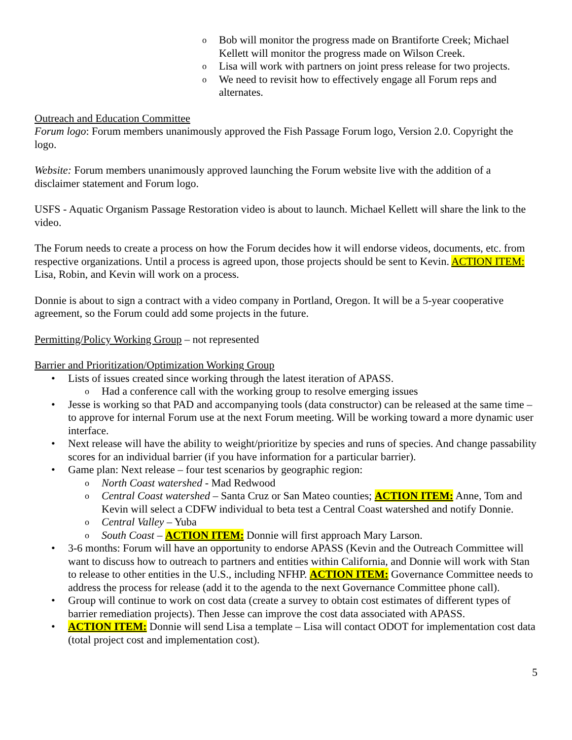o Bob will monitor the progress made on Brantiforte Creek; Michael Kellett will monitor the progress made on Wilson Creek.
o Lisa will work with partners on joint press release for two projects.
o We need to revisit how to effectively engage all Forum reps and alternates.
Outreach and Education Committee
Forum logo: Forum members unanimously approved the Fish Passage Forum logo, Version 2.0. Copyright the logo.
Website: Forum members unanimously approved launching the Forum website live with the addition of a disclaimer statement and Forum logo.
USFS - Aquatic Organism Passage Restoration video is about to launch. Michael Kellett will share the link to the video.
The Forum needs to create a process on how the Forum decides how it will endorse videos, documents, etc. from respective organizations. Until a process is agreed upon, those projects should be sent to Kevin. ACTION ITEM: Lisa, Robin, and Kevin will work on a process.
Donnie is about to sign a contract with a video company in Portland, Oregon. It will be a 5-year cooperative agreement, so the Forum could add some projects in the future.
Permitting/Policy Working Group – not represented
Barrier and Prioritization/Optimization Working Group
• Lists of issues created since working through the latest iteration of APASS.
o Had a conference call with the working group to resolve emerging issues
• Jesse is working so that PAD and accompanying tools (data constructor) can be released at the same time – to approve for internal Forum use at the next Forum meeting. Will be working toward a more dynamic user interface.
• Next release will have the ability to weight/prioritize by species and runs of species. And change passability scores for an individual barrier (if you have information for a particular barrier).
• Game plan: Next release – four test scenarios by geographic region:
o North Coast watershed - Mad Redwood
o Central Coast watershed – Santa Cruz or San Mateo counties; ACTION ITEM: Anne, Tom and Kevin will select a CDFW individual to beta test a Central Coast watershed and notify Donnie.
o Central Valley – Yuba
o South Coast – ACTION ITEM: Donnie will first approach Mary Larson.
• 3-6 months: Forum will have an opportunity to endorse APASS (Kevin and the Outreach Committee will want to discuss how to outreach to partners and entities within California, and Donnie will work with Stan to release to other entities in the U.S., including NFHP. ACTION ITEM: Governance Committee needs to address the process for release (add it to the agenda to the next Governance Committee phone call).
• Group will continue to work on cost data (create a survey to obtain cost estimates of different types of barrier remediation projects). Then Jesse can improve the cost data associated with APASS.
• ACTION ITEM: Donnie will send Lisa a template – Lisa will contact ODOT for implementation cost data (total project cost and implementation cost).
5